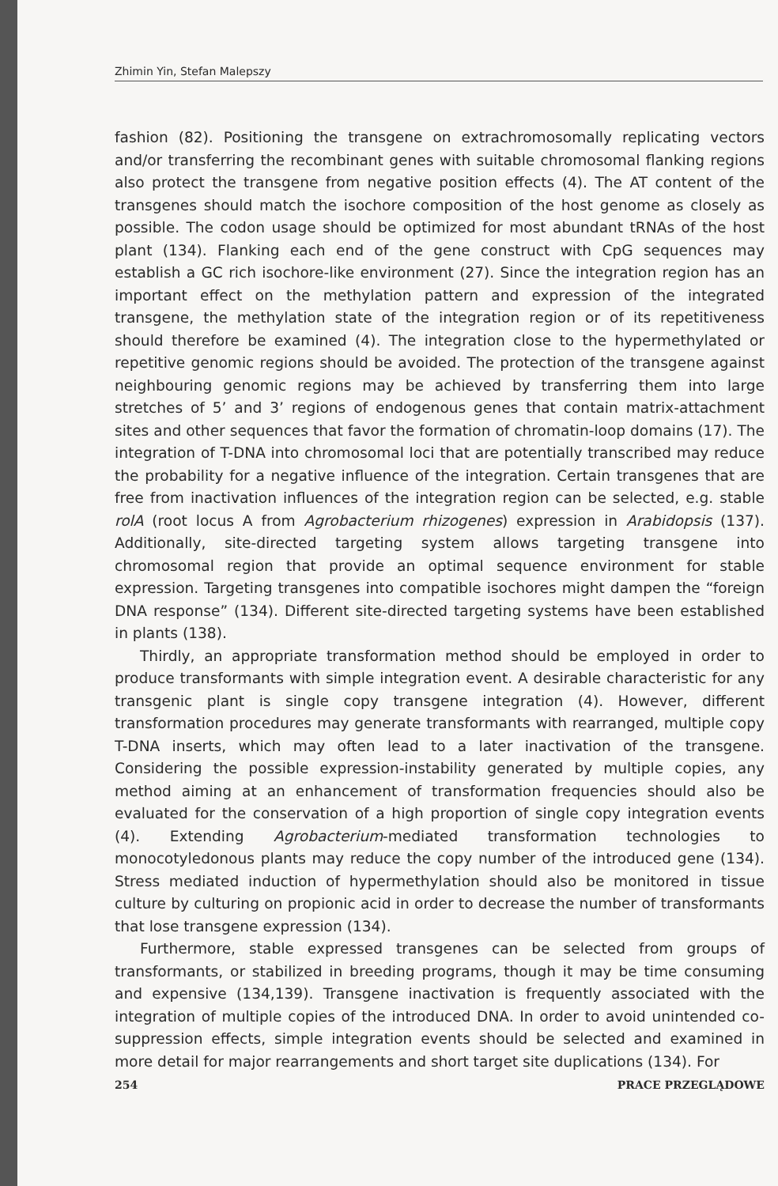Zhimin Yin, Stefan Malepszy
fashion (82). Positioning the transgene on extrachromosomally replicating vectors and/or transferring the recombinant genes with suitable chromosomal flanking regions also protect the transgene from negative position effects (4). The AT content of the transgenes should match the isochore composition of the host genome as closely as possible. The codon usage should be optimized for most abundant tRNAs of the host plant (134). Flanking each end of the gene construct with CpG sequences may establish a GC rich isochore-like environment (27). Since the integration region has an important effect on the methylation pattern and expression of the integrated transgene, the methylation state of the integration region or of its repetitiveness should therefore be examined (4). The integration close to the hypermethylated or repetitive genomic regions should be avoided. The protection of the transgene against neighbouring genomic regions may be achieved by transferring them into large stretches of 5’ and 3’ regions of endogenous genes that contain matrix-attachment sites and other sequences that favor the formation of chromatin-loop domains (17). The integration of T-DNA into chromosomal loci that are potentially transcribed may reduce the probability for a negative influence of the integration. Certain transgenes that are free from inactivation influences of the integration region can be selected, e.g. stable rolA (root locus A from Agrobacterium rhizogenes) expression in Arabidopsis (137). Additionally, site-directed targeting system allows targeting transgene into chromosomal region that provide an optimal sequence environment for stable expression. Targeting transgenes into compatible isochores might dampen the “foreign DNA response” (134). Different site-directed targeting systems have been established in plants (138).
Thirdly, an appropriate transformation method should be employed in order to produce transformants with simple integration event. A desirable characteristic for any transgenic plant is single copy transgene integration (4). However, different transformation procedures may generate transformants with rearranged, multiple copy T-DNA inserts, which may often lead to a later inactivation of the transgene. Considering the possible expression-instability generated by multiple copies, any method aiming at an enhancement of transformation frequencies should also be evaluated for the conservation of a high proportion of single copy integration events (4). Extending Agrobacterium-mediated transformation technologies to monocotyledonous plants may reduce the copy number of the introduced gene (134). Stress mediated induction of hypermethylation should also be monitored in tissue culture by culturing on propionic acid in order to decrease the number of transformants that lose transgene expression (134).
Furthermore, stable expressed transgenes can be selected from groups of transformants, or stabilized in breeding programs, though it may be time consuming and expensive (134,139). Transgene inactivation is frequently associated with the integration of multiple copies of the introduced DNA. In order to avoid unintended co-suppression effects, simple integration events should be selected and examined in more detail for major rearrangements and short target site duplications (134). For
254 PRACE PRZEGLĄDOWE